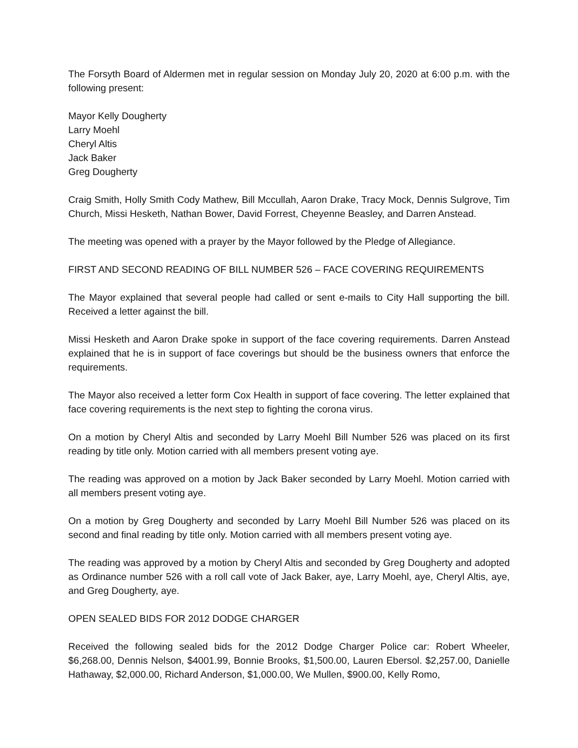The Forsyth Board of Aldermen met in regular session on Monday July 20, 2020 at 6:00 p.m. with the following present:
Mayor Kelly Dougherty
Larry Moehl
Cheryl Altis
Jack Baker
Greg Dougherty
Craig Smith, Holly Smith Cody Mathew, Bill Mccullah, Aaron Drake, Tracy Mock, Dennis Sulgrove, Tim Church, Missi Hesketh, Nathan Bower, David Forrest, Cheyenne Beasley, and Darren Anstead.
The meeting was opened with a prayer by the Mayor followed by the Pledge of Allegiance.
FIRST AND SECOND READING OF BILL NUMBER 526 – FACE COVERING REQUIREMENTS
The Mayor explained that several people had called or sent e-mails to City Hall supporting the bill. Received a letter against the bill.
Missi Hesketh and Aaron Drake spoke in support of the face covering requirements. Darren Anstead explained that he is in support of face coverings but should be the business owners that enforce the requirements.
The Mayor also received a letter form Cox Health in support of face covering. The letter explained that face covering requirements is the next step to fighting the corona virus.
On a motion by Cheryl Altis and seconded by Larry Moehl Bill Number 526 was placed on its first reading by title only. Motion carried with all members present voting aye.
The reading was approved on a motion by Jack Baker seconded by Larry Moehl. Motion carried with all members present voting aye.
On a motion by Greg Dougherty and seconded by Larry Moehl Bill Number 526 was placed on its second and final reading by title only. Motion carried with all members present voting aye.
The reading was approved by a motion by Cheryl Altis and seconded by Greg Dougherty and adopted as Ordinance number 526 with a roll call vote of Jack Baker, aye, Larry Moehl, aye, Cheryl Altis, aye, and Greg Dougherty, aye.
OPEN SEALED BIDS FOR 2012 DODGE CHARGER
Received the following sealed bids for the 2012 Dodge Charger Police car: Robert Wheeler, $6,268.00, Dennis Nelson, $4001.99, Bonnie Brooks, $1,500.00, Lauren Ebersol. $2,257.00, Danielle Hathaway, $2,000.00, Richard Anderson, $1,000.00, We Mullen, $900.00, Kelly Romo,